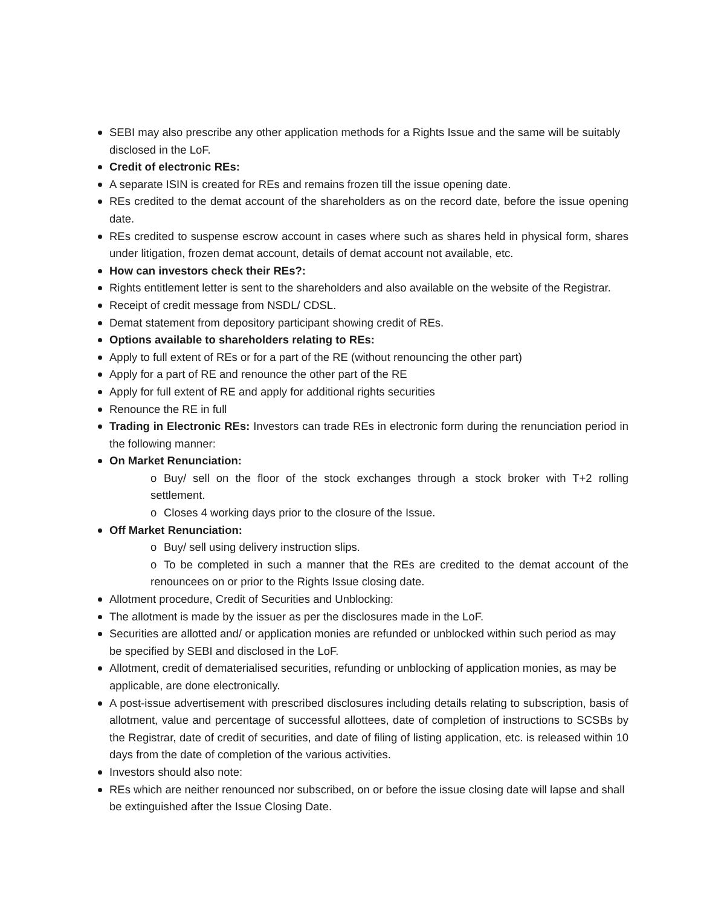SEBI may also prescribe any other application methods for a Rights Issue and the same will be suitably disclosed in the LoF.
Credit of electronic REs:
A separate ISIN is created for REs and remains frozen till the issue opening date.
REs credited to the demat account of the shareholders as on the record date, before the issue opening date.
REs credited to suspense escrow account in cases where such as shares held in physical form, shares under litigation, frozen demat account, details of demat account not available, etc.
How can investors check their REs?:
Rights entitlement letter is sent to the shareholders and also available on the website of the Registrar.
Receipt of credit message from NSDL/ CDSL.
Demat statement from depository participant showing credit of REs.
Options available to shareholders relating to REs:
Apply to full extent of REs or for a part of the RE (without renouncing the other part)
Apply for a part of RE and renounce the other part of the RE
Apply for full extent of RE and apply for additional rights securities
Renounce the RE in full
Trading in Electronic REs: Investors can trade REs in electronic form during the renunciation period in the following manner:
On Market Renunciation:
o Buy/ sell on the floor of the stock exchanges through a stock broker with T+2 rolling settlement.
o Closes 4 working days prior to the closure of the Issue.
Off Market Renunciation:
o Buy/ sell using delivery instruction slips.
o To be completed in such a manner that the REs are credited to the demat account of the renouncees on or prior to the Rights Issue closing date.
Allotment procedure, Credit of Securities and Unblocking:
The allotment is made by the issuer as per the disclosures made in the LoF.
Securities are allotted and/ or application monies are refunded or unblocked within such period as may be specified by SEBI and disclosed in the LoF.
Allotment, credit of dematerialised securities, refunding or unblocking of application monies, as may be applicable, are done electronically.
A post-issue advertisement with prescribed disclosures including details relating to subscription, basis of allotment, value and percentage of successful allottees, date of completion of instructions to SCSBs by the Registrar, date of credit of securities, and date of filing of listing application, etc. is released within 10 days from the date of completion of the various activities.
Investors should also note:
REs which are neither renounced nor subscribed, on or before the issue closing date will lapse and shall be extinguished after the Issue Closing Date.